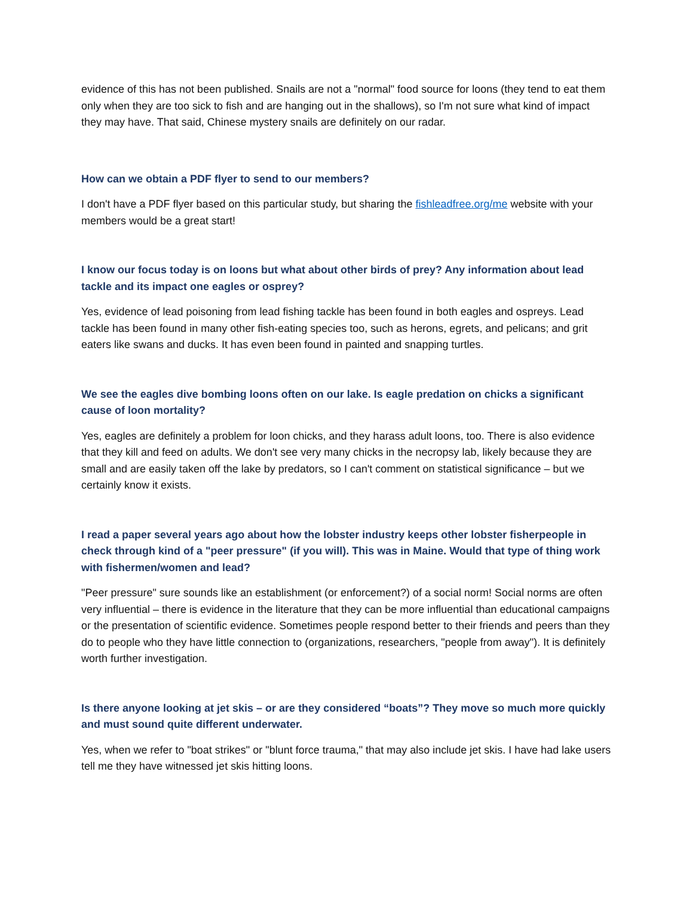evidence of this has not been published. Snails are not a "normal" food source for loons (they tend to eat them only when they are too sick to fish and are hanging out in the shallows), so I'm not sure what kind of impact they may have. That said, Chinese mystery snails are definitely on our radar.
How can we obtain a PDF flyer to send to our members?
I don't have a PDF flyer based on this particular study, but sharing the fishleadfree.org/me website with your members would be a great start!
I know our focus today is on loons but what about other birds of prey? Any information about lead tackle and its impact one eagles or osprey?
Yes, evidence of lead poisoning from lead fishing tackle has been found in both eagles and ospreys. Lead tackle has been found in many other fish-eating species too, such as herons, egrets, and pelicans; and grit eaters like swans and ducks. It has even been found in painted and snapping turtles.
We see the eagles dive bombing loons often on our lake. Is eagle predation on chicks a significant cause of loon mortality?
Yes, eagles are definitely a problem for loon chicks, and they harass adult loons, too. There is also evidence that they kill and feed on adults. We don't see very many chicks in the necropsy lab, likely because they are small and are easily taken off the lake by predators, so I can't comment on statistical significance – but we certainly know it exists.
I read a paper several years ago about how the lobster industry keeps other lobster fisherpeople in check through kind of a "peer pressure" (if you will). This was in Maine. Would that type of thing work with fishermen/women and lead?
"Peer pressure" sure sounds like an establishment (or enforcement?) of a social norm! Social norms are often very influential – there is evidence in the literature that they can be more influential than educational campaigns or the presentation of scientific evidence. Sometimes people respond better to their friends and peers than they do to people who they have little connection to (organizations, researchers, "people from away"). It is definitely worth further investigation.
Is there anyone looking at jet skis – or are they considered “boats”? They move so much more quickly and must sound quite different underwater.
Yes, when we refer to "boat strikes" or "blunt force trauma," that may also include jet skis. I have had lake users tell me they have witnessed jet skis hitting loons.